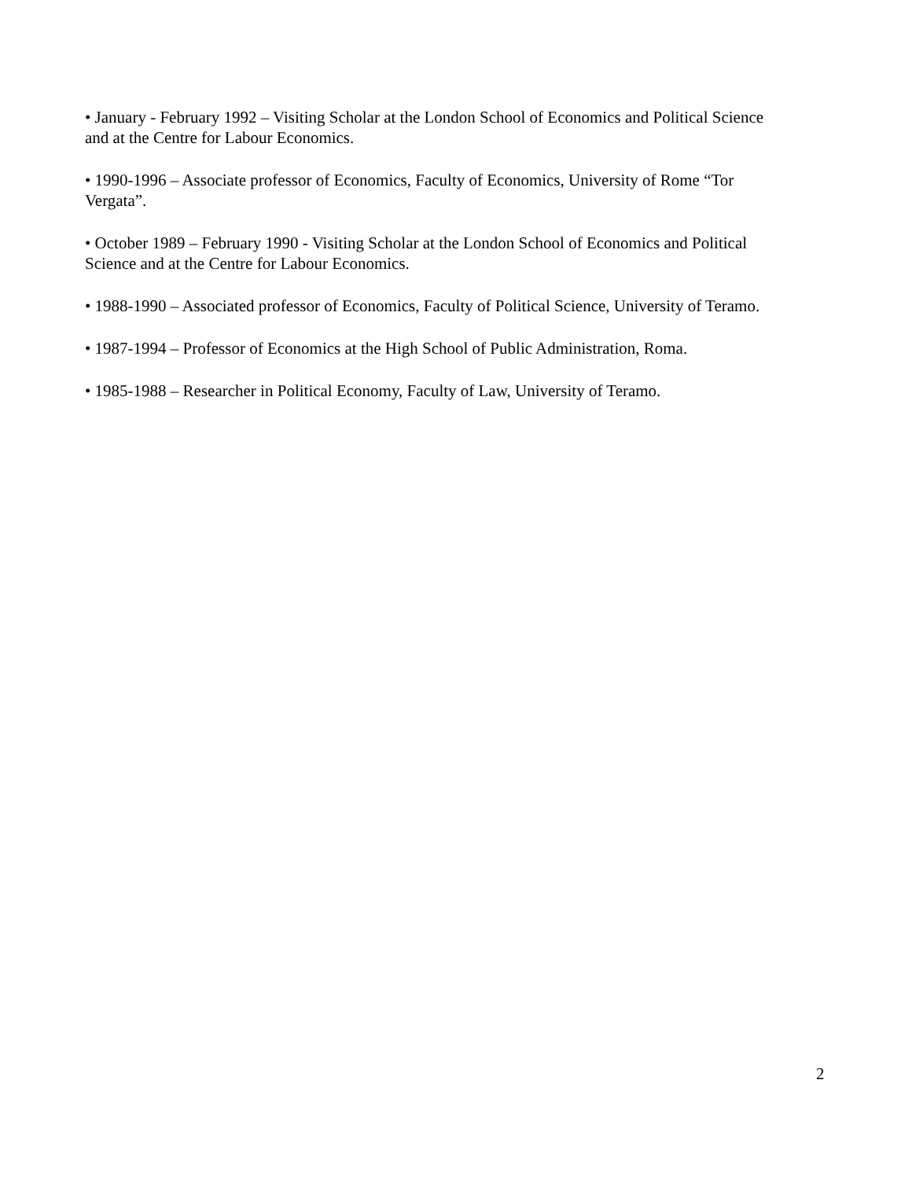• January - February 1992 – Visiting Scholar at the London School of Economics and Political Science and at the Centre for Labour Economics.
• 1990-1996 – Associate professor of Economics, Faculty of Economics, University of Rome “Tor Vergata”.
• October 1989 – February 1990 - Visiting Scholar at the London School of Economics and Political Science and at the Centre for Labour Economics.
• 1988-1990 – Associated professor of Economics, Faculty of Political Science, University of Teramo.
• 1987-1994 – Professor of Economics at the High School of Public Administration, Roma.
• 1985-1988 – Researcher in Political Economy, Faculty of Law, University of Teramo.
2